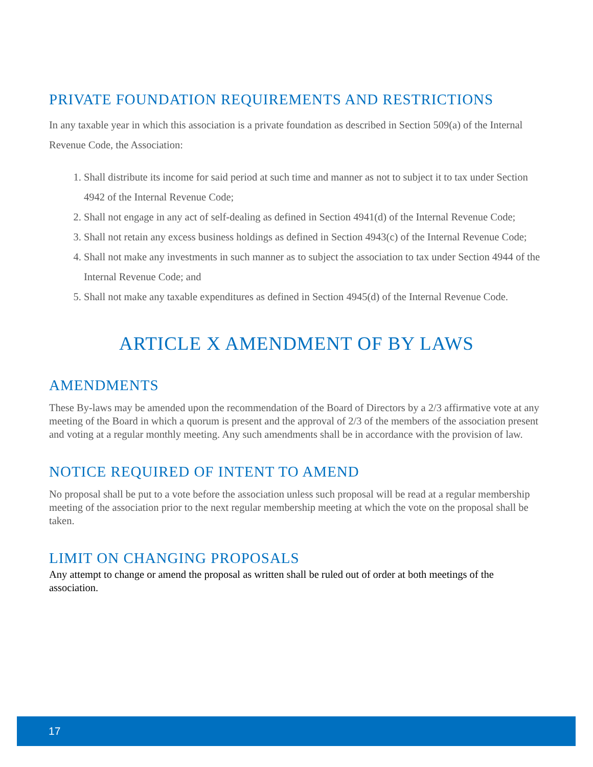PRIVATE FOUNDATION REQUIREMENTS AND RESTRICTIONS
In any taxable year in which this association is a private foundation as described in Section 509(a) of the Internal Revenue Code, the Association:
1. Shall distribute its income for said period at such time and manner as not to subject it to tax under Section 4942 of the Internal Revenue Code;
2. Shall not engage in any act of self-dealing as defined in Section 4941(d) of the Internal Revenue Code;
3. Shall not retain any excess business holdings as defined in Section 4943(c) of the Internal Revenue Code;
4. Shall not make any investments in such manner as to subject the association to tax under Section 4944 of the Internal Revenue Code; and
5. Shall not make any taxable expenditures as defined in Section 4945(d) of the Internal Revenue Code.
ARTICLE X AMENDMENT OF BY LAWS
AMENDMENTS
These By-laws may be amended upon the recommendation of the Board of Directors by a 2/3 affirmative vote at any meeting of the Board in which a quorum is present and the approval of 2/3 of the members of the association present and voting at a regular monthly meeting. Any such amendments shall be in accordance with the provision of law.
NOTICE REQUIRED OF INTENT TO AMEND
No proposal shall be put to a vote before the association unless such proposal will be read at a regular membership meeting of the association prior to the next regular membership meeting at which the vote on the proposal shall be taken.
LIMIT ON CHANGING PROPOSALS
Any attempt to change or amend the proposal as written shall be ruled out of order at both meetings of the association.
17